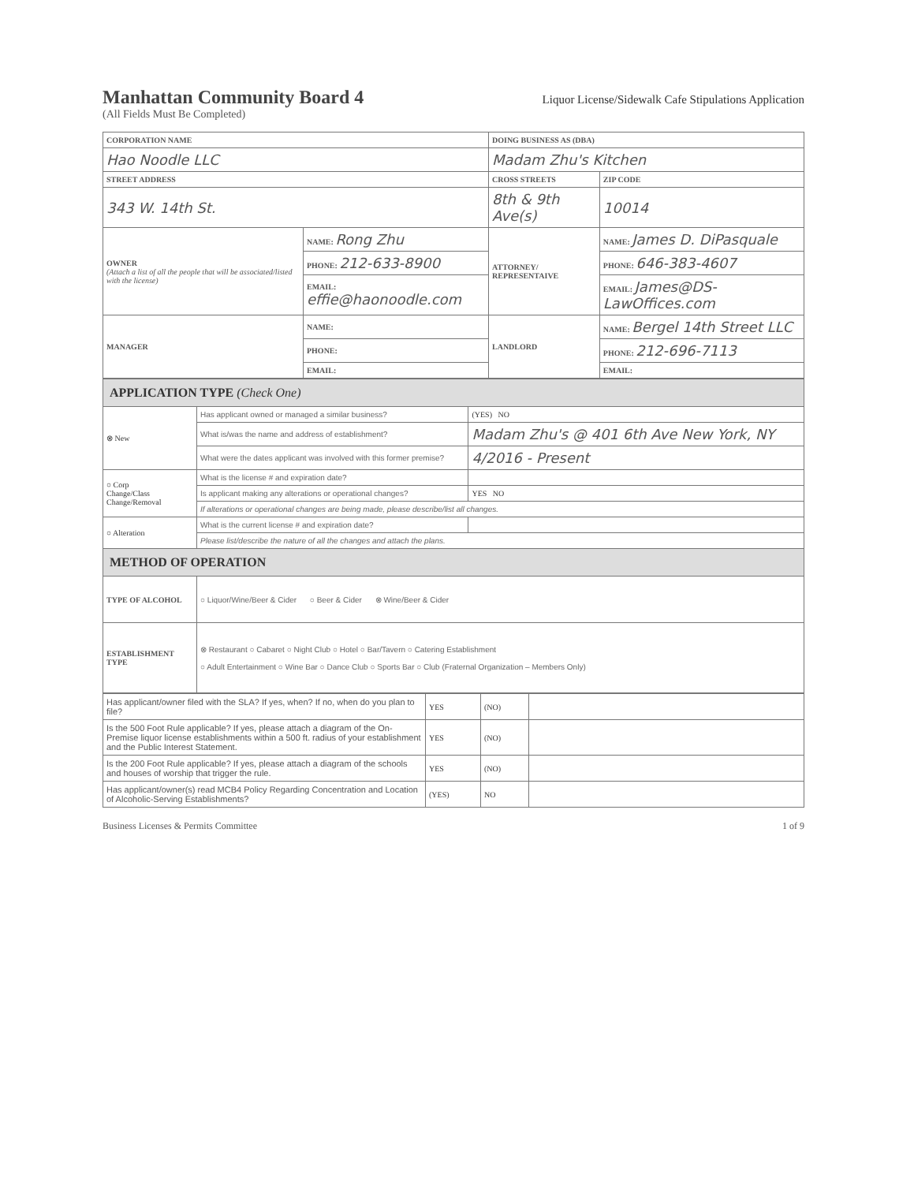Manhattan Community Board 4
Liquor License/Sidewalk Cafe Stipulations Application
(All Fields Must Be Completed)
| CORPORATION NAME | | DOING BUSINESS AS (DBA) | | |
| Hao Noodle LLC | | Madam Zhu's Kitchen | | |
| STREET ADDRESS | | CROSS STREETS | | ZIP CODE |
| 343 W. 14th St. | | 8th & 9th Ave(s) | | 10014 |
| OWNER (Attach a list of all the people that will be associated/listed with the license) | NAME: Rong Zhu | ATTORNEY/ REPRESENTAIVE | NAME: James D. DiPasquale | |
| | PHONE: 212-633-8900 | | PHONE: 646-383-4607 | |
| | EMAIL: effie@haonoodle.com | | EMAIL: James@DS-LawOffices.com | |
| MANAGER | NAME: | LANDLORD | NAME: Bergel 14th Street LLC | |
| | PHONE: | | PHONE: 212-696-7113 | |
| | EMAIL: | | EMAIL: | |
| APPLICATION TYPE (Check One) | | |
| ⊗ New | Has applicant owned or managed a similar business? | (YES) NO |
| | What is/was the name and address of establishment? | Madam Zhu's @ 401 6th Ave New York, NY |
| | What were the dates applicant was involved with this former premise? | 4/2016 - Present |
| ○ Corp Change/Class Change/Removal | What is the license # and expiration date? | |
| | Is applicant making any alterations or operational changes? | YES NO |
| | If alterations or operational changes are being made, please describe/list all changes. | |
| ○ Alteration | What is the current license # and expiration date? | |
| | Please list/describe the nature of all the changes and attach the plans. | |
| METHOD OF OPERATION | | |
| TYPE OF ALCOHOL | ○ Liquor/Wine/Beer & Cider ○ Beer & Cider ⊗ Wine/Beer & Cider | |
| ESTABLISHMENT TYPE | ⊗ Restaurant ○ Cabaret ○ Night Club ○ Hotel ○ Bar/Tavern ○ Catering Establishment ○ Adult Entertainment ○ Wine Bar ○ Dance Club ○ Sports Bar ○ Club (Fraternal Organization – Members Only) | |
| Has applicant/owner filed with the SLA? If yes, when? If no, when do you plan to file? | YES | (NO) | |
| Is the 500 Foot Rule applicable? If yes, please attach a diagram of the On-Premise liquor license establishments within a 500 ft. radius of your establishment and the Public Interest Statement. | YES | (NO) | |
| Is the 200 Foot Rule applicable? If yes, please attach a diagram of the schools and houses of worship that trigger the rule. | YES | (NO) | |
| Has applicant/owner(s) read MCB4 Policy Regarding Concentration and Location of Alcoholic-Serving Establishments? | (YES) | NO | |
Business Licenses & Permits Committee 1 of 9